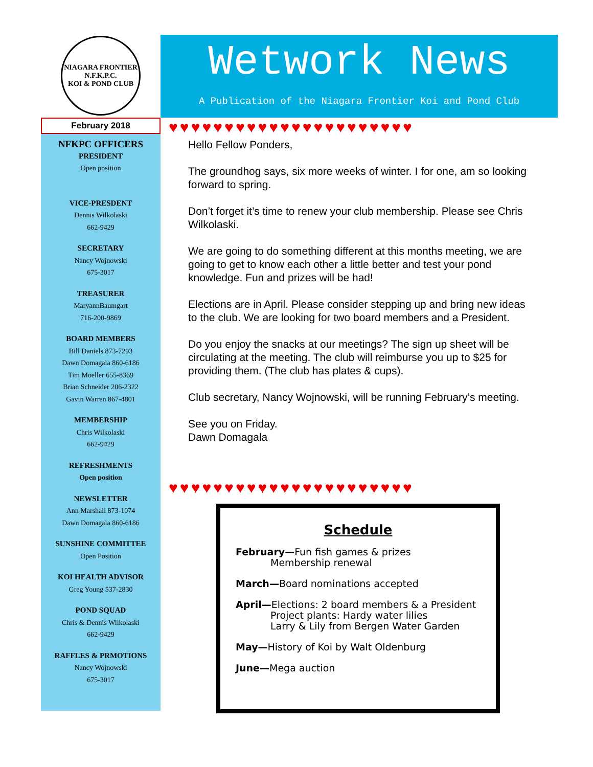NIAGARA FRONTIER
N.F.K.P.C.
KOI & POND CLUB
February 2018
NFKPC OFFICERS
PRESIDENT
Open position
VICE-PRESDENT
Dennis Wilkolaski
662-9429
SECRETARY
Nancy Wojnowski
675-3017
TREASURER
MaryannBaumgart
716-200-9869
BOARD MEMBERS
Bill Daniels 873-7293
Dawn Domagala 860-6186
Tim Moeller 655-8369
Brian Schneider 206-2322
Gavin Warren 867-4801
MEMBERSHIP
Chris Wilkolaski
662-9429
REFRESHMENTS
Open position
NEWSLETTER
Ann Marshall 873-1074
Dawn Domagala 860-6186
SUNSHINE COMMITTEE
Open Position
KOI HEALTH ADVISOR
Greg Young 537-2830
POND SQUAD
Chris & Dennis Wilkolaski
662-9429
RAFFLES & PRMOTIONS
Nancy Wojnowski
675-3017
Wetwork News
A Publication of the Niagara Frontier Koi and Pond Club
♥♥♥♥♥♥♥♥♥♥♥♥♥♥♥♥♥♥♥♥♥♥
♥♥♥♥♥♥♥♥♥♥♥♥♥♥♥♥♥♥♥♥♥♥
Hello Fellow Ponders,
The groundhog says, six more weeks of winter. I for one, am so looking forward to spring.
Don’t forget it’s time to renew your club membership. Please see Chris Wilkolaski.
We are going to do something different at this months meeting, we are going to get to know each other a little better and test your pond knowledge. Fun and prizes will be had!
Elections are in April. Please consider stepping up and bring new ideas to the club. We are looking for two board members and a President.
Do you enjoy the snacks at our meetings? The sign up sheet will be circulating at the meeting. The club will reimburse you up to $25 for providing them. (The club has plates & cups).
Club secretary, Nancy Wojnowski, will be running February’s meeting.
See you on Friday.
Dawn Domagala
Schedule
February—Fun fish games & prizes
Membership renewal
March—Board nominations accepted
April—Elections: 2 board members & a President
Project plants: Hardy water lilies
Larry & Lily from Bergen Water Garden
May—History of Koi by Walt Oldenburg
June—Mega auction